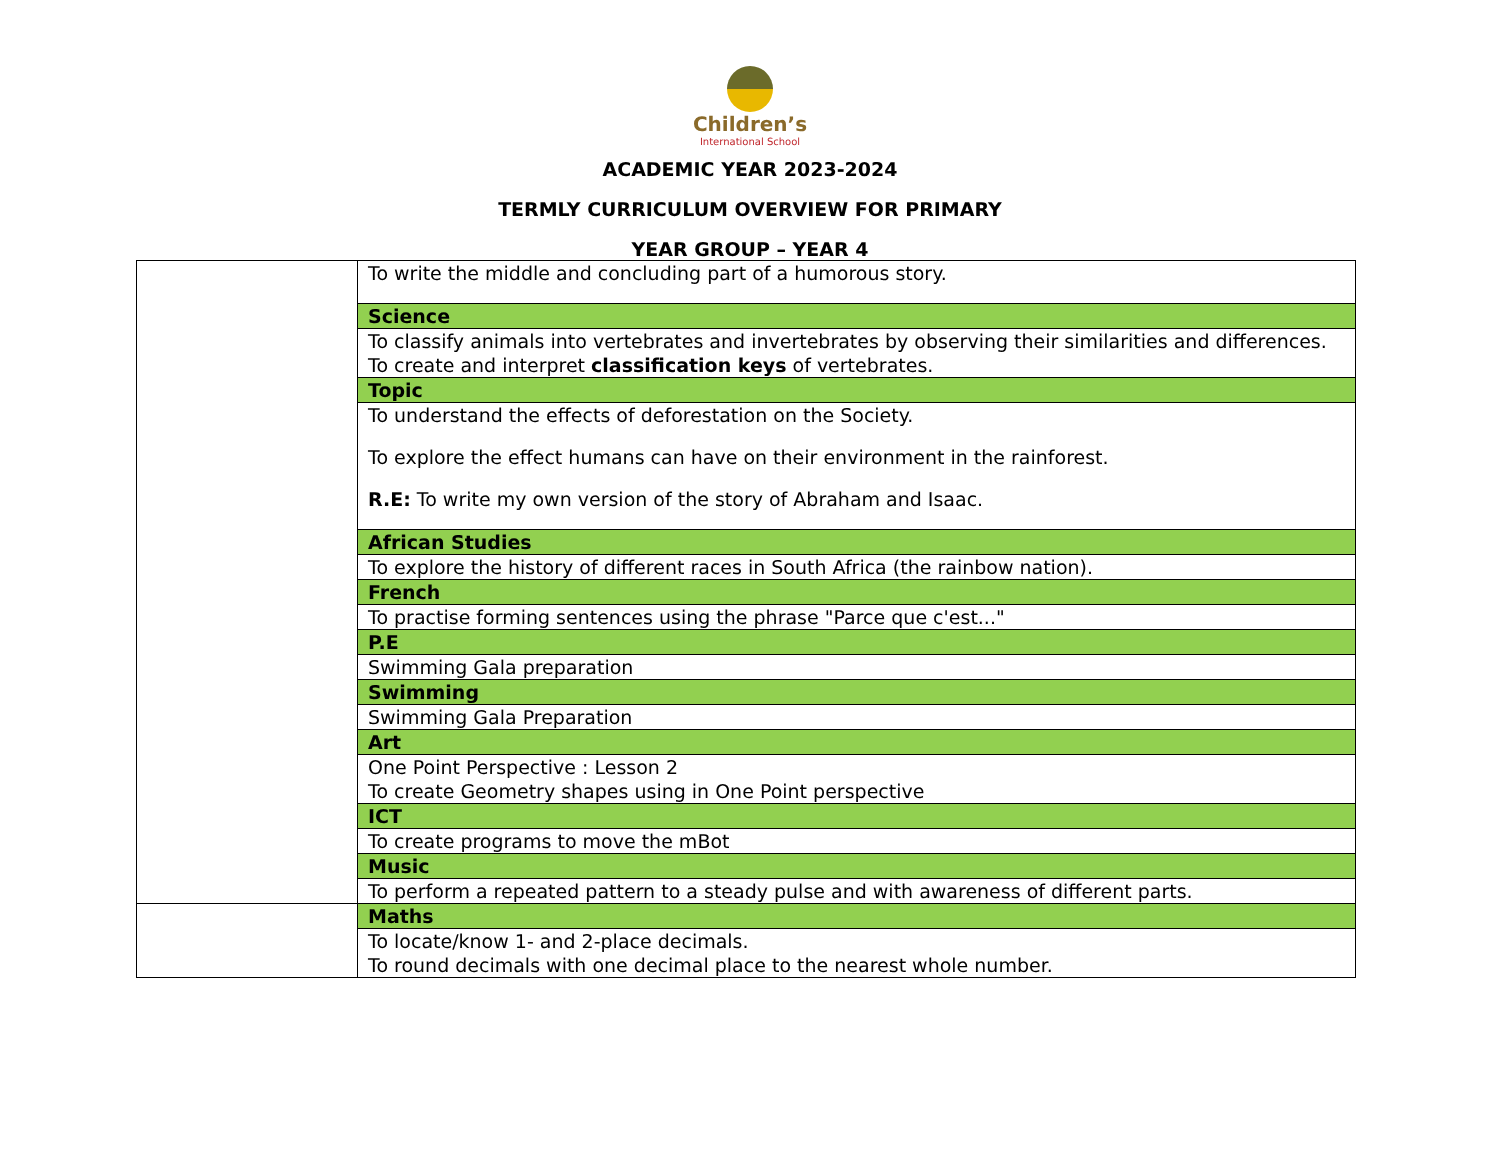Children’s
International School
ACADEMIC YEAR 2023-2024
TERMLY CURRICULUM OVERVIEW FOR PRIMARY
YEAR GROUP – YEAR 4
| | To write the middle and concluding part of a humorous story. |
| | Science |
| | To classify animals into vertebrates and invertebrates by observing their similarities and differences. To create and interpret classification keys of vertebrates. |
| | Topic |
| | To understand the effects of deforestation on the Society. To explore the effect humans can have on their environment in the rainforest. R.E: To write my own version of the story of Abraham and Isaac. |
| | African Studies |
| | To explore the history of different races in South Africa (the rainbow nation). |
| | French |
| | To practise forming sentences using the phrase "Parce que c'est..." |
| | P.E |
| | Swimming Gala preparation |
| | Swimming |
| | Swimming Gala Preparation |
| | Art |
| | One Point Perspective : Lesson 2 To create Geometry shapes using in One Point perspective |
| | ICT |
| | To create programs to move the mBot |
| | Music |
| | To perform a repeated pattern to a steady pulse and with awareness of different parts. |
| | Maths |
| | To locate/know 1- and 2-place decimals. To round decimals with one decimal place to the nearest whole number. |